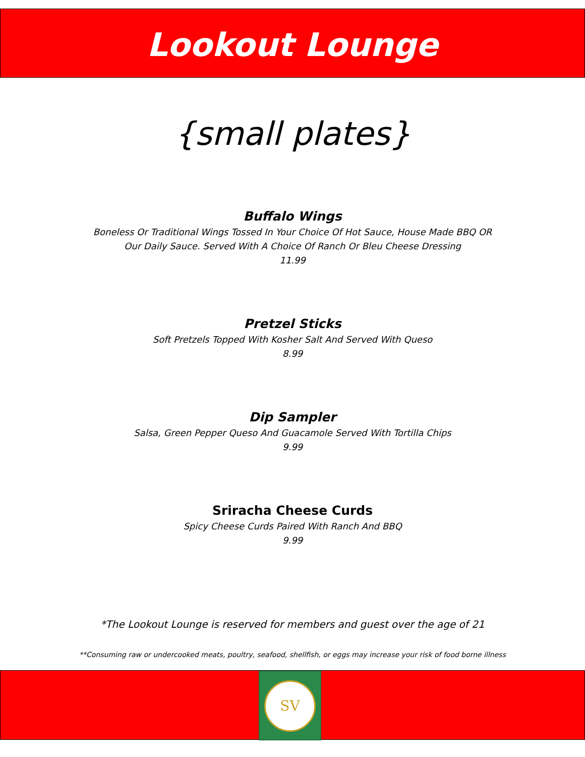Lookout Lounge
{small plates}
Buffalo Wings
Boneless Or Traditional Wings Tossed In Your Choice Of Hot Sauce, House Made BBQ OR
Our Daily Sauce. Served With A Choice Of Ranch Or Bleu Cheese Dressing
11.99
Pretzel Sticks
Soft Pretzels Topped With Kosher Salt And Served With Queso
8.99
Dip Sampler
Salsa, Green Pepper Queso And Guacamole Served With Tortilla Chips
9.99
Sriracha Cheese Curds
Spicy Cheese Curds Paired With Ranch And BBQ
9.99
*The Lookout Lounge is reserved for members and guest over the age of 21
**Consuming raw or undercooked meats, poultry, seafood, shellfish, or eggs may increase your risk of food borne illness
SV